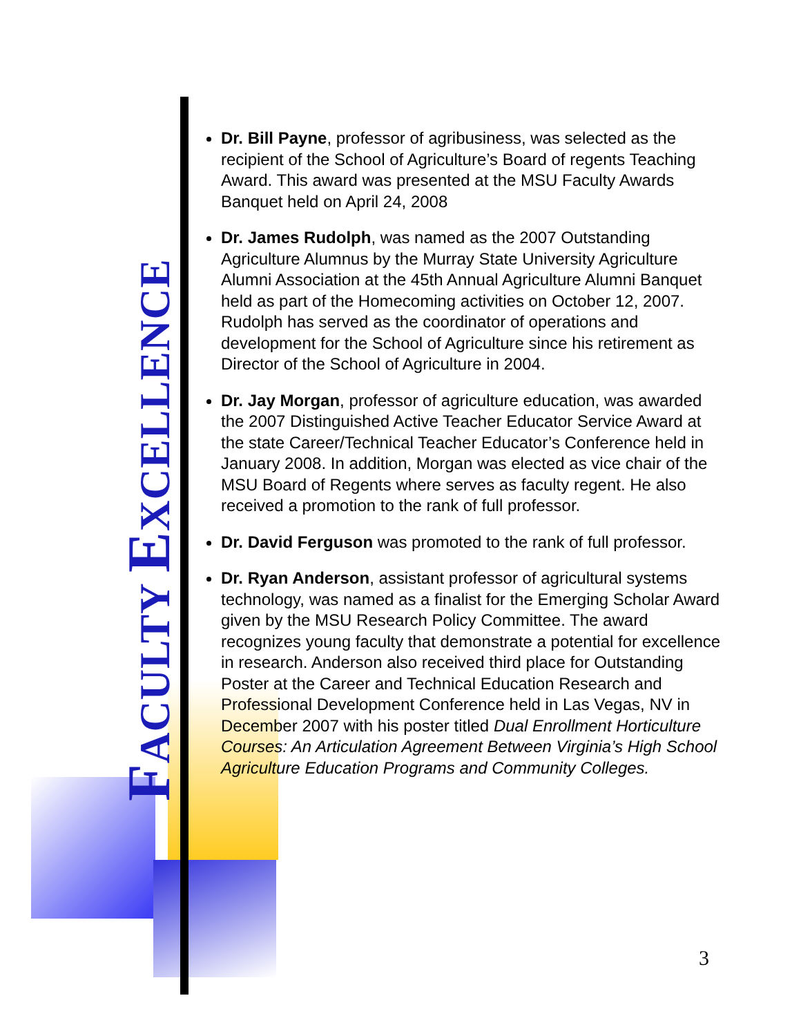FACULTY EXCELLENCE
Dr. Bill Payne, professor of agribusiness, was selected as the recipient of the School of Agriculture’s Board of regents Teaching Award. This award was presented at the MSU Faculty Awards Banquet held on April 24, 2008
Dr. James Rudolph, was named as the 2007 Outstanding Agriculture Alumnus by the Murray State University Agriculture Alumni Association at the 45th Annual Agriculture Alumni Banquet held as part of the Homecoming activities on October 12, 2007. Rudolph has served as the coordinator of operations and development for the School of Agriculture since his retirement as Director of the School of Agriculture in 2004.
Dr. Jay Morgan, professor of agriculture education, was awarded the 2007 Distinguished Active Teacher Educator Service Award at the state Career/Technical Teacher Educator’s Conference held in January 2008. In addition, Morgan was elected as vice chair of the MSU Board of Regents where serves as faculty regent. He also received a promotion to the rank of full professor.
Dr. David Ferguson was promoted to the rank of full professor.
Dr. Ryan Anderson, assistant professor of agricultural systems technology, was named as a finalist for the Emerging Scholar Award given by the MSU Research Policy Committee. The award recognizes young faculty that demonstrate a potential for excellence in research. Anderson also received third place for Outstanding Poster at the Career and Technical Education Research and Professional Development Conference held in Las Vegas, NV in December 2007 with his poster titled Dual Enrollment Horticulture Courses: An Articulation Agreement Between Virginia’s High School Agriculture Education Programs and Community Colleges.
3